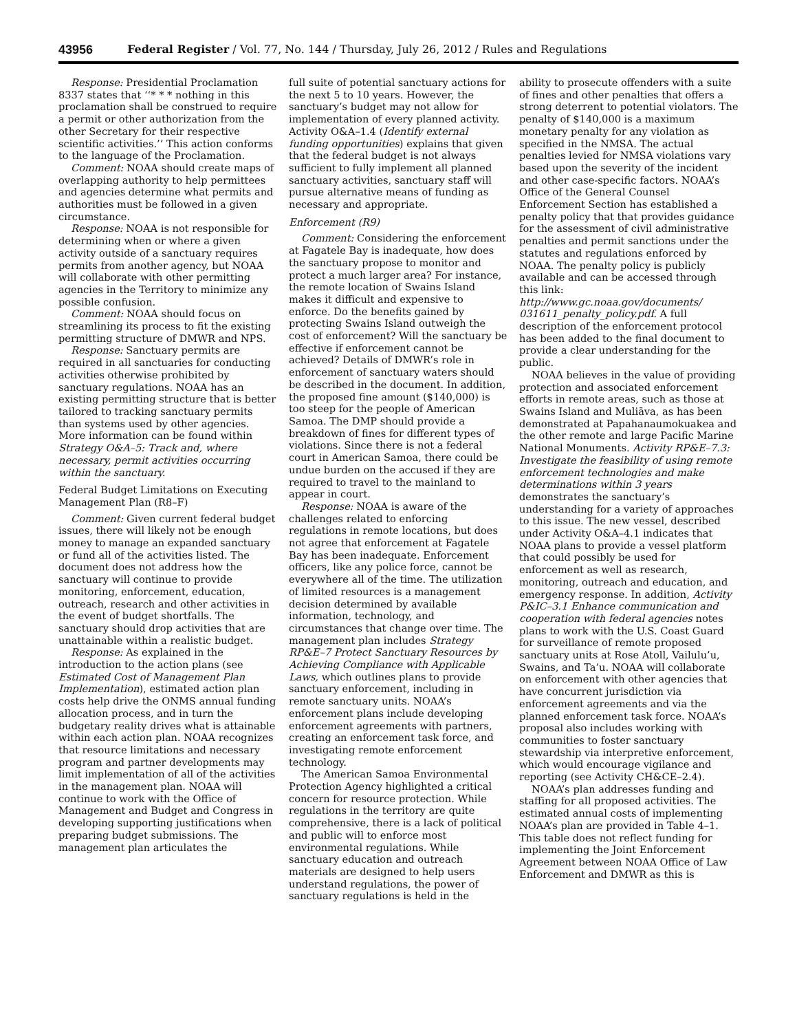43956 Federal Register / Vol. 77, No. 144 / Thursday, July 26, 2012 / Rules and Regulations
Response: Presidential Proclamation 8337 states that ‘‘* * * nothing in this proclamation shall be construed to require a permit or other authorization from the other Secretary for their respective scientific activities.’’ This action conforms to the language of the Proclamation.
Comment: NOAA should create maps of overlapping authority to help permittees and agencies determine what permits and authorities must be followed in a given circumstance.
Response: NOAA is not responsible for determining when or where a given activity outside of a sanctuary requires permits from another agency, but NOAA will collaborate with other permitting agencies in the Territory to minimize any possible confusion.
Comment: NOAA should focus on streamlining its process to fit the existing permitting structure of DMWR and NPS.
Response: Sanctuary permits are required in all sanctuaries for conducting activities otherwise prohibited by sanctuary regulations. NOAA has an existing permitting structure that is better tailored to tracking sanctuary permits than systems used by other agencies. More information can be found within Strategy O&A–5: Track and, where necessary, permit activities occurring within the sanctuary.
Federal Budget Limitations on Executing Management Plan (R8–F)
Comment: Given current federal budget issues, there will likely not be enough money to manage an expanded sanctuary or fund all of the activities listed. The document does not address how the sanctuary will continue to provide monitoring, enforcement, education, outreach, research and other activities in the event of budget shortfalls. The sanctuary should drop activities that are unattainable within a realistic budget.
Response: As explained in the introduction to the action plans (see Estimated Cost of Management Plan Implementation), estimated action plan costs help drive the ONMS annual funding allocation process, and in turn the budgetary reality drives what is attainable within each action plan. NOAA recognizes that resource limitations and necessary program and partner developments may limit implementation of all of the activities in the management plan. NOAA will continue to work with the Office of Management and Budget and Congress in developing supporting justifications when preparing budget submissions. The management plan articulates the
full suite of potential sanctuary actions for the next 5 to 10 years. However, the sanctuary’s budget may not allow for implementation of every planned activity. Activity O&A–1.4 (Identify external funding opportunities) explains that given that the federal budget is not always sufficient to fully implement all planned sanctuary activities, sanctuary staff will pursue alternative means of funding as necessary and appropriate.
Enforcement (R9)
Comment: Considering the enforcement at Fagatele Bay is inadequate, how does the sanctuary propose to monitor and protect a much larger area? For instance, the remote location of Swains Island makes it difficult and expensive to enforce. Do the benefits gained by protecting Swains Island outweigh the cost of enforcement? Will the sanctuary be effective if enforcement cannot be achieved? Details of DMWR’s role in enforcement of sanctuary waters should be described in the document. In addition, the proposed fine amount ($140,000) is too steep for the people of American Samoa. The DMP should provide a breakdown of fines for different types of violations. Since there is not a federal court in American Samoa, there could be undue burden on the accused if they are required to travel to the mainland to appear in court.
Response: NOAA is aware of the challenges related to enforcing regulations in remote locations, but does not agree that enforcement at Fagatele Bay has been inadequate. Enforcement officers, like any police force, cannot be everywhere all of the time. The utilization of limited resources is a management decision determined by available information, technology, and circumstances that change over time. The management plan includes Strategy RP&E–7 Protect Sanctuary Resources by Achieving Compliance with Applicable Laws, which outlines plans to provide sanctuary enforcement, including in remote sanctuary units. NOAA’s enforcement plans include developing enforcement agreements with partners, creating an enforcement task force, and investigating remote enforcement technology.
The American Samoa Environmental Protection Agency highlighted a critical concern for resource protection. While regulations in the territory are quite comprehensive, there is a lack of political and public will to enforce most environmental regulations. While sanctuary education and outreach materials are designed to help users understand regulations, the power of sanctuary regulations is held in the
ability to prosecute offenders with a suite of fines and other penalties that offers a strong deterrent to potential violators. The penalty of $140,000 is a maximum monetary penalty for any violation as specified in the NMSA. The actual penalties levied for NMSA violations vary based upon the severity of the incident and other case-specific factors. NOAA’s Office of the General Counsel Enforcement Section has established a penalty policy that that provides guidance for the assessment of civil administrative penalties and permit sanctions under the statutes and regulations enforced by NOAA. The penalty policy is publicly available and can be accessed through this link: http://www.gc.noaa.gov/documents/ 031611_penalty_policy.pdf. A full description of the enforcement protocol has been added to the final document to provide a clear understanding for the public.
NOAA believes in the value of providing protection and associated enforcement efforts in remote areas, such as those at Swains Island and Muliāva, as has been demonstrated at Papahanaumokuakea and the other remote and large Pacific Marine National Monuments. Activity RP&E–7.3: Investigate the feasibility of using remote enforcement technologies and make determinations within 3 years demonstrates the sanctuary’s understanding for a variety of approaches to this issue. The new vessel, described under Activity O&A–4.1 indicates that NOAA plans to provide a vessel platform that could possibly be used for enforcement as well as research, monitoring, outreach and education, and emergency response. In addition, Activity P&IC–3.1 Enhance communication and cooperation with federal agencies notes plans to work with the U.S. Coast Guard for surveillance of remote proposed sanctuary units at Rose Atoll, Vailulu’u, Swains, and Ta’u. NOAA will collaborate on enforcement with other agencies that have concurrent jurisdiction via enforcement agreements and via the planned enforcement task force. NOAA’s proposal also includes working with communities to foster sanctuary stewardship via interpretive enforcement, which would encourage vigilance and reporting (see Activity CH&CE–2.4).
NOAA’s plan addresses funding and staffing for all proposed activities. The estimated annual costs of implementing NOAA’s plan are provided in Table 4–1. This table does not reflect funding for implementing the Joint Enforcement Agreement between NOAA Office of Law Enforcement and DMWR as this is